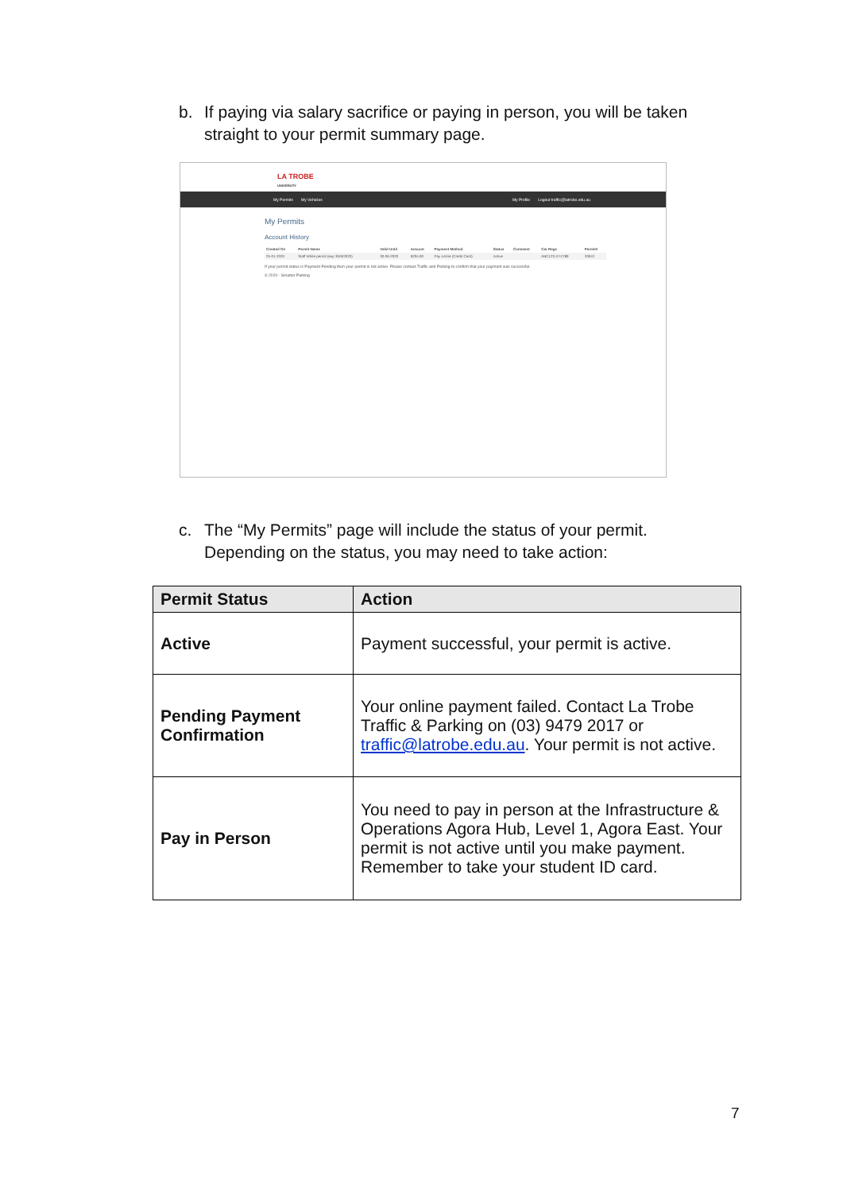b. If paying via salary sacrifice or paying in person, you will be taken
straight to your permit summary page.
LA TROBE
UNIVERSITY
My Permits My Vehicles
My Profile Logout traffic@latrobe.edu.au
My Permits
Account History
| Created On | Permit Name | Valid Until | Amount | Payment Method | Status | Comment | Car Regs | Permit# |
| --- | --- | --- | --- | --- | --- | --- | --- | --- |
| 25-01-2020 | Staff White permit (exp 30/6/2020) | 30-06-2020 | $204.90 | Pay online (Credit Card) | Active | | ABC123,XYZ789 | 33042 |
If your permit status is Payment Pending then your permit is not active. Please contact Traffic and Parking to confirm that your payment was successful.
© 2020 - Smarter Parking
c. The “My Permits” page will include the status of your permit.
Depending on the status, you may need to take action:
| Permit Status | Action |
| --- | --- |
| Active | Payment successful, your permit is active. |
| Pending Payment Confirmation | Your online payment failed. Contact La Trobe Traffic & Parking on (03) 9479 2017 or traffic@latrobe.edu.au . Your permit is not active. |
| Pay in Person | You need to pay in person at the Infrastructure & Operations Agora Hub, Level 1, Agora East. Your permit is not active until you make payment. Remember to take your student ID card. |
7